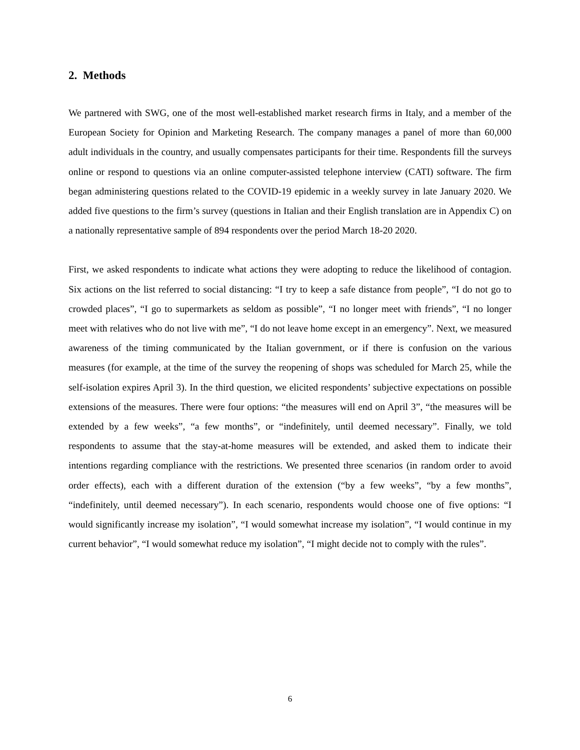2. Methods
We partnered with SWG, one of the most well-established market research firms in Italy, and a member of the European Society for Opinion and Marketing Research. The company manages a panel of more than 60,000 adult individuals in the country, and usually compensates participants for their time. Respondents fill the surveys online or respond to questions via an online computer-assisted telephone interview (CATI) software. The firm began administering questions related to the COVID-19 epidemic in a weekly survey in late January 2020. We added five questions to the firm’s survey (questions in Italian and their English translation are in Appendix C) on a nationally representative sample of 894 respondents over the period March 18-20 2020.
First, we asked respondents to indicate what actions they were adopting to reduce the likelihood of contagion. Six actions on the list referred to social distancing: “I try to keep a safe distance from people”, “I do not go to crowded places”, “I go to supermarkets as seldom as possible”, “I no longer meet with friends”, “I no longer meet with relatives who do not live with me”, “I do not leave home except in an emergency”. Next, we measured awareness of the timing communicated by the Italian government, or if there is confusion on the various measures (for example, at the time of the survey the reopening of shops was scheduled for March 25, while the self-isolation expires April 3). In the third question, we elicited respondents’ subjective expectations on possible extensions of the measures. There were four options: “the measures will end on April 3”, “the measures will be extended by a few weeks”, “a few months”, or “indefinitely, until deemed necessary”. Finally, we told respondents to assume that the stay-at-home measures will be extended, and asked them to indicate their intentions regarding compliance with the restrictions. We presented three scenarios (in random order to avoid order effects), each with a different duration of the extension (“by a few weeks”, “by a few months”, “indefinitely, until deemed necessary”). In each scenario, respondents would choose one of five options: “I would significantly increase my isolation”, “I would somewhat increase my isolation”, “I would continue in my current behavior”, “I would somewhat reduce my isolation”, “I might decide not to comply with the rules”.
6